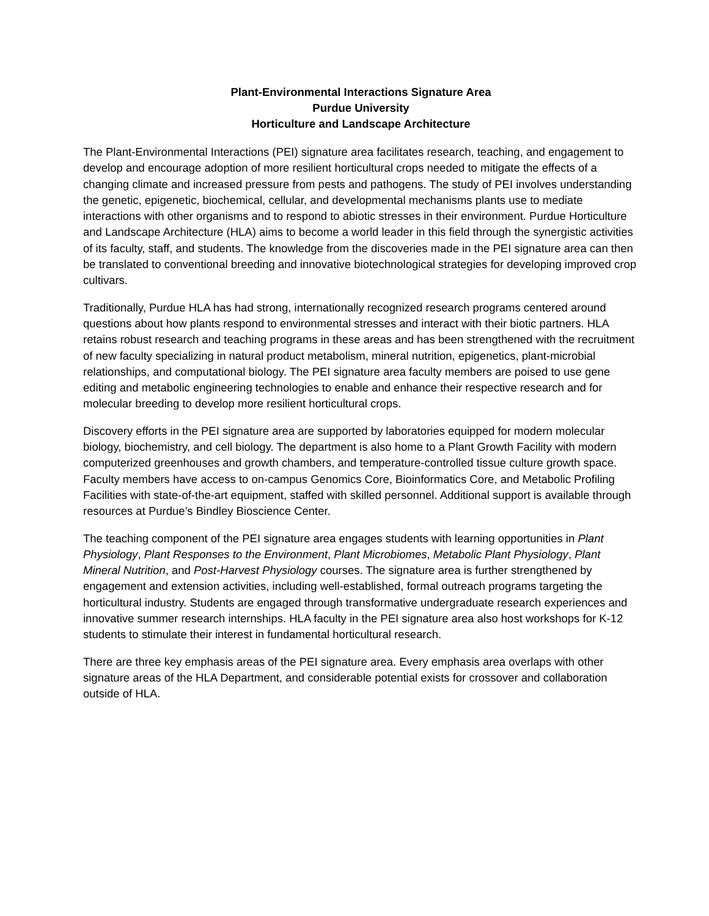Plant-Environmental Interactions Signature Area
Purdue University
Horticulture and Landscape Architecture
The Plant-Environmental Interactions (PEI) signature area facilitates research, teaching, and engagement to develop and encourage adoption of more resilient horticultural crops needed to mitigate the effects of a changing climate and increased pressure from pests and pathogens. The study of PEI involves understanding the genetic, epigenetic, biochemical, cellular, and developmental mechanisms plants use to mediate interactions with other organisms and to respond to abiotic stresses in their environment. Purdue Horticulture and Landscape Architecture (HLA) aims to become a world leader in this field through the synergistic activities of its faculty, staff, and students. The knowledge from the discoveries made in the PEI signature area can then be translated to conventional breeding and innovative biotechnological strategies for developing improved crop cultivars.
Traditionally, Purdue HLA has had strong, internationally recognized research programs centered around questions about how plants respond to environmental stresses and interact with their biotic partners. HLA retains robust research and teaching programs in these areas and has been strengthened with the recruitment of new faculty specializing in natural product metabolism, mineral nutrition, epigenetics, plant-microbial relationships, and computational biology. The PEI signature area faculty members are poised to use gene editing and metabolic engineering technologies to enable and enhance their respective research and for molecular breeding to develop more resilient horticultural crops.
Discovery efforts in the PEI signature area are supported by laboratories equipped for modern molecular biology, biochemistry, and cell biology. The department is also home to a Plant Growth Facility with modern computerized greenhouses and growth chambers, and temperature-controlled tissue culture growth space. Faculty members have access to on-campus Genomics Core, Bioinformatics Core, and Metabolic Profiling Facilities with state-of-the-art equipment, staffed with skilled personnel. Additional support is available through resources at Purdue’s Bindley Bioscience Center.
The teaching component of the PEI signature area engages students with learning opportunities in Plant Physiology, Plant Responses to the Environment, Plant Microbiomes, Metabolic Plant Physiology, Plant Mineral Nutrition, and Post-Harvest Physiology courses. The signature area is further strengthened by engagement and extension activities, including well-established, formal outreach programs targeting the horticultural industry. Students are engaged through transformative undergraduate research experiences and innovative summer research internships. HLA faculty in the PEI signature area also host workshops for K-12 students to stimulate their interest in fundamental horticultural research.
There are three key emphasis areas of the PEI signature area. Every emphasis area overlaps with other signature areas of the HLA Department, and considerable potential exists for crossover and collaboration outside of HLA.